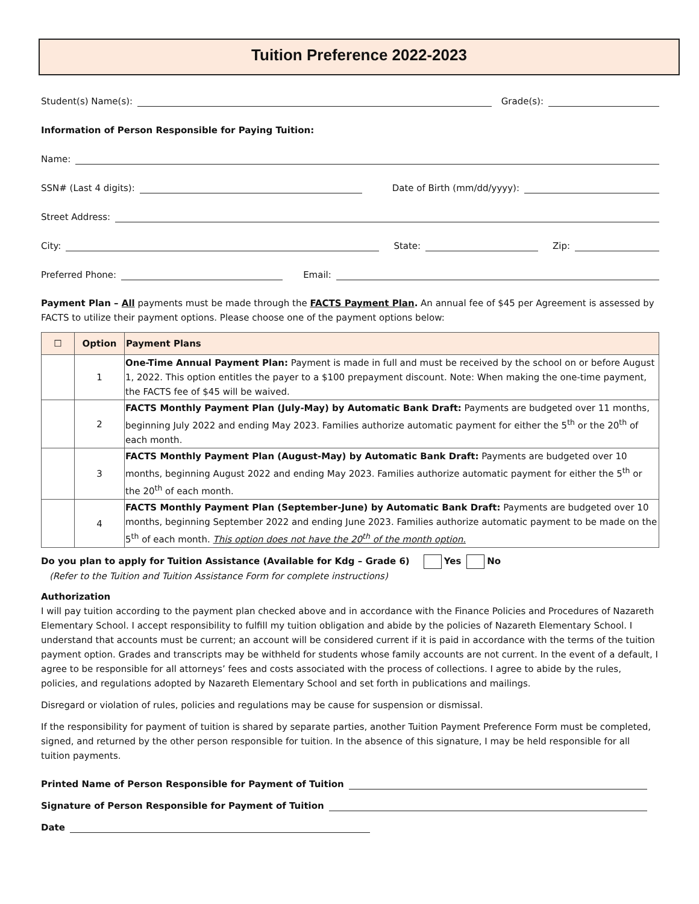Tuition Preference 2022-2023
Student(s) Name(s):
Grade(s):
Information of Person Responsible for Paying Tuition:
Name:
SSN# (Last 4 digits):
Date of Birth (mm/dd/yyyy):
Street Address:
City:
State:
Zip:
Preferred Phone:
Email:
Payment Plan – All payments must be made through the FACTS Payment Plan. An annual fee of $45 per Agreement is assessed by FACTS to utilize their payment options. Please choose one of the payment options below:
| ☐ | Option | Payment Plans |
| --- | --- | --- |
| | 1 | One-Time Annual Payment Plan: Payment is made in full and must be received by the school on or before August 1, 2022. This option entitles the payer to a $100 prepayment discount. Note: When making the one-time payment, the FACTS fee of $45 will be waived. |
| | 2 | FACTS Monthly Payment Plan (July-May) by Automatic Bank Draft: Payments are budgeted over 11 months, beginning July 2022 and ending May 2023. Families authorize automatic payment for either the 5<sup>th</sup> or the 20<sup>th</sup> of each month. |
| | 3 | FACTS Monthly Payment Plan (August-May) by Automatic Bank Draft: Payments are budgeted over 10 months, beginning August 2022 and ending May 2023. Families authorize automatic payment for either the 5<sup>th</sup> or the 20<sup>th</sup> of each month. |
| | 4 | FACTS Monthly Payment Plan (September-June) by Automatic Bank Draft: Payments are budgeted over 10 months, beginning September 2022 and ending June 2023. Families authorize automatic payment to be made on the 5<sup>th</sup> of each month. This option does not have the 20<sup>th</sup> of the month option. |
Do you plan to apply for Tuition Assistance (Available for Kdg – Grade 6) Yes No
(Refer to the Tuition and Tuition Assistance Form for complete instructions)
Authorization
I will pay tuition according to the payment plan checked above and in accordance with the Finance Policies and Procedures of Nazareth Elementary School. I accept responsibility to fulfill my tuition obligation and abide by the policies of Nazareth Elementary School. I understand that accounts must be current; an account will be considered current if it is paid in accordance with the terms of the tuition payment option. Grades and transcripts may be withheld for students whose family accounts are not current. In the event of a default, I agree to be responsible for all attorneys’ fees and costs associated with the process of collections. I agree to abide by the rules, policies, and regulations adopted by Nazareth Elementary School and set forth in publications and mailings.
Disregard or violation of rules, policies and regulations may be cause for suspension or dismissal.
If the responsibility for payment of tuition is shared by separate parties, another Tuition Payment Preference Form must be completed, signed, and returned by the other person responsible for tuition. In the absence of this signature, I may be held responsible for all tuition payments.
Printed Name of Person Responsible for Payment of Tuition
Signature of Person Responsible for Payment of Tuition
Date